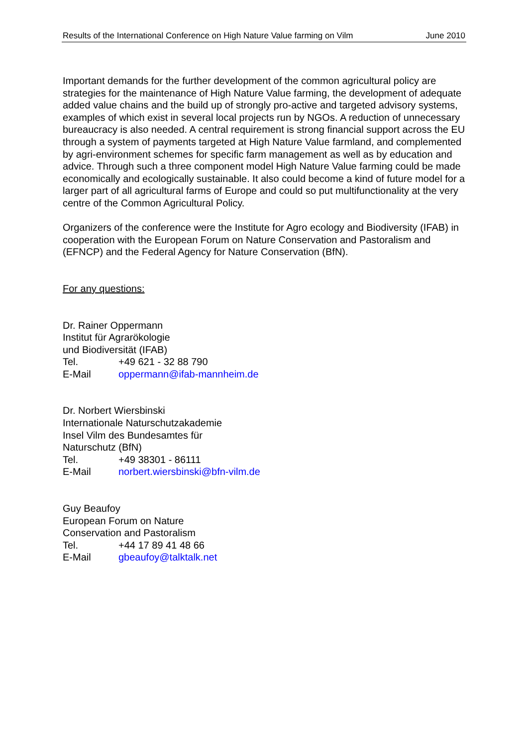Results of the International Conference on High Nature Value farming on Vilm June 2010
Important demands for the further development of the common agricultural policy are strategies for the maintenance of High Nature Value farming, the development of adequate added value chains and the build up of strongly pro-active and targeted advisory systems, examples of which exist in several local projects run by NGOs. A reduction of unnecessary bureaucracy is also needed. A central requirement is strong financial support across the EU through a system of payments targeted at High Nature Value farmland, and complemented by agri-environment schemes for specific farm management as well as by education and advice. Through such a three component model High Nature Value farming could be made economically and ecologically sustainable. It also could become a kind of future model for a larger part of all agricultural farms of Europe and could so put multifunctionality at the very centre of the Common Agricultural Policy.
Organizers of the conference were the Institute for Agro ecology and Biodiversity (IFAB) in cooperation with the European Forum on Nature Conservation and Pastoralism and (EFNCP) and the Federal Agency for Nature Conservation (BfN).
For any questions:
Dr. Rainer Oppermann
Institut für Agrarökologie
und Biodiversität (IFAB)
Tel. +49 621 - 32 88 790
E-Mail oppermann@ifab-mannheim.de
Dr. Norbert Wiersbinski
Internationale Naturschutzakademie
Insel Vilm des Bundesamtes für
Naturschutz (BfN)
Tel. +49 38301 - 86111
E-Mail norbert.wiersbinski@bfn-vilm.de
Guy Beaufoy
European Forum on Nature
Conservation and Pastoralism
Tel. +44 17 89 41 48 66
E-Mail gbeaufoy@talktalk.net